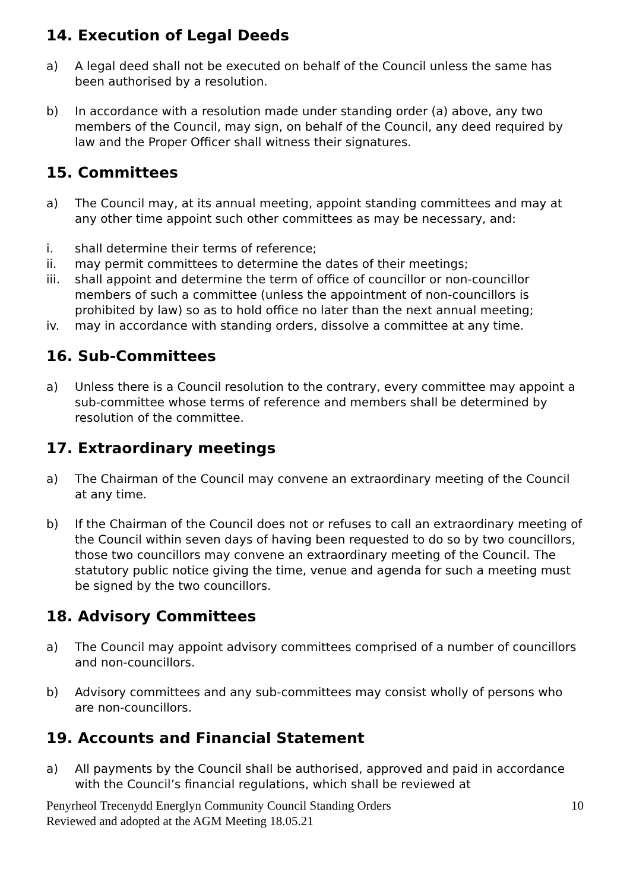14. Execution of Legal Deeds
a) A legal deed shall not be executed on behalf of the Council unless the same has been authorised by a resolution.
b) In accordance with a resolution made under standing order (a) above, any two members of the Council, may sign, on behalf of the Council, any deed required by law and the Proper Officer shall witness their signatures.
15. Committees
a) The Council may, at its annual meeting, appoint standing committees and may at any other time appoint such other committees as may be necessary, and:
i. shall determine their terms of reference;
ii. may permit committees to determine the dates of their meetings;
iii. shall appoint and determine the term of office of councillor or non-councillor members of such a committee (unless the appointment of non-councillors is prohibited by law) so as to hold office no later than the next annual meeting;
iv. may in accordance with standing orders, dissolve a committee at any time.
16. Sub-Committees
a) Unless there is a Council resolution to the contrary, every committee may appoint a sub-committee whose terms of reference and members shall be determined by resolution of the committee.
17. Extraordinary meetings
a) The Chairman of the Council may convene an extraordinary meeting of the Council at any time.
b) If the Chairman of the Council does not or refuses to call an extraordinary meeting of the Council within seven days of having been requested to do so by two councillors, those two councillors may convene an extraordinary meeting of the Council. The statutory public notice giving the time, venue and agenda for such a meeting must be signed by the two councillors.
18. Advisory Committees
a) The Council may appoint advisory committees comprised of a number of councillors and non-councillors.
b) Advisory committees and any sub-committees may consist wholly of persons who are non-councillors.
19. Accounts and Financial Statement
a) All payments by the Council shall be authorised, approved and paid in accordance with the Council’s financial regulations, which shall be reviewed at
Penyrheol Trecenydd Energlyn Community Council Standing Orders
Reviewed and adopted at the AGM Meeting 18.05.21 10